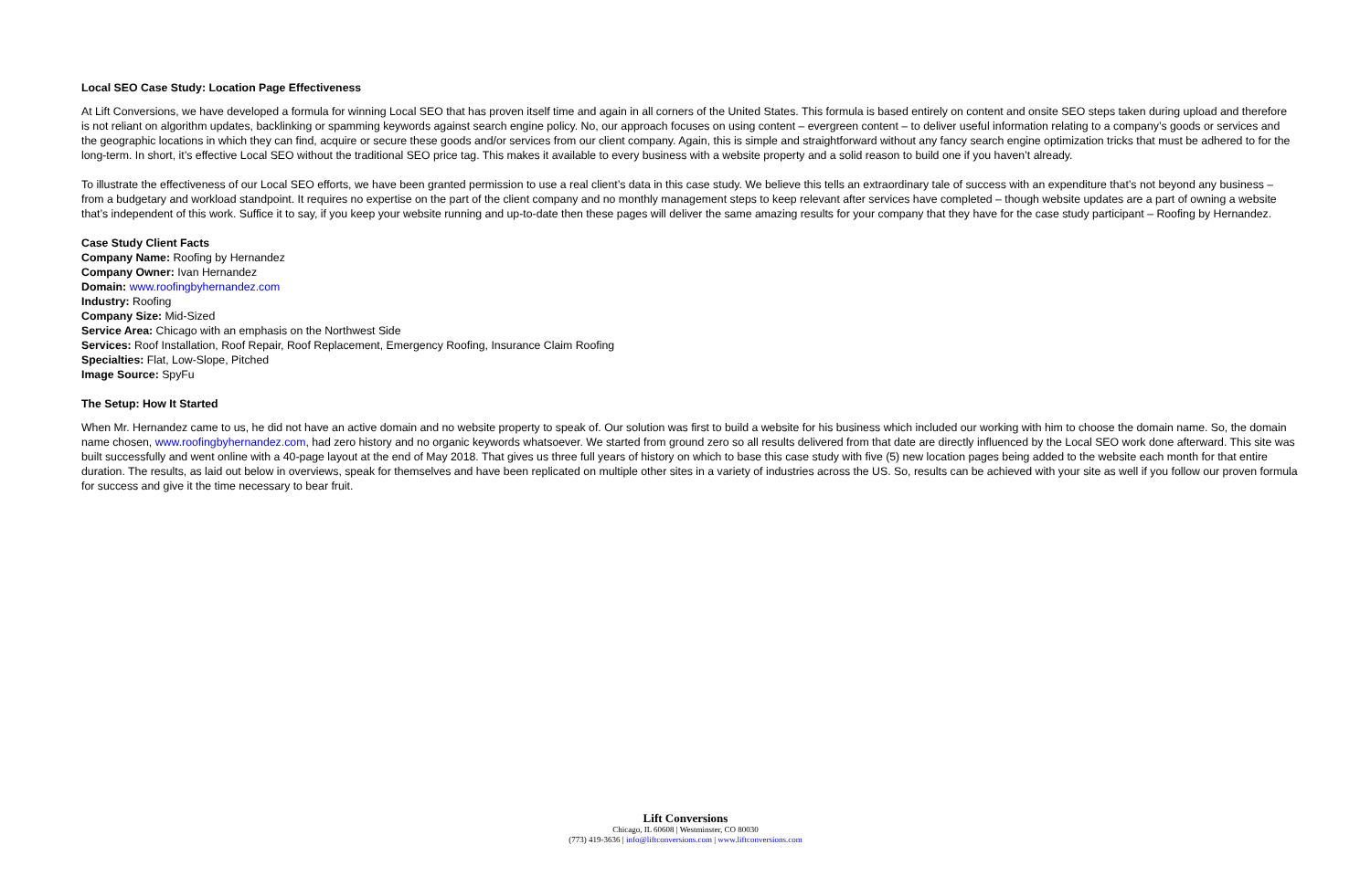Local SEO Case Study: Location Page Effectiveness
At Lift Conversions, we have developed a formula for winning Local SEO that has proven itself time and again in all corners of the United States. This formula is based entirely on content and onsite SEO steps taken during upload and therefore is not reliant on algorithm updates, backlinking or spamming keywords against search engine policy. No, our approach focuses on using content – evergreen content – to deliver useful information relating to a company’s goods or services and the geographic locations in which they can find, acquire or secure these goods and/or services from our client company. Again, this is simple and straightforward without any fancy search engine optimization tricks that must be adhered to for the long-term. In short, it’s effective Local SEO without the traditional SEO price tag. This makes it available to every business with a website property and a solid reason to build one if you haven’t already.
To illustrate the effectiveness of our Local SEO efforts, we have been granted permission to use a real client’s data in this case study. We believe this tells an extraordinary tale of success with an expenditure that’s not beyond any business – from a budgetary and workload standpoint. It requires no expertise on the part of the client company and no monthly management steps to keep relevant after services have completed – though website updates are a part of owning a website that’s independent of this work. Suffice it to say, if you keep your website running and up-to-date then these pages will deliver the same amazing results for your company that they have for the case study participant – Roofing by Hernandez.
Case Study Client Facts
Company Name: Roofing by Hernandez
Company Owner: Ivan Hernandez
Domain: www.roofingbyhernandez.com
Industry: Roofing
Company Size: Mid-Sized
Service Area: Chicago with an emphasis on the Northwest Side
Services: Roof Installation, Roof Repair, Roof Replacement, Emergency Roofing, Insurance Claim Roofing
Specialties: Flat, Low-Slope, Pitched
Image Source: SpyFu
The Setup: How It Started
When Mr. Hernandez came to us, he did not have an active domain and no website property to speak of. Our solution was first to build a website for his business which included our working with him to choose the domain name. So, the domain name chosen, www.roofingbyhernandez.com, had zero history and no organic keywords whatsoever. We started from ground zero so all results delivered from that date are directly influenced by the Local SEO work done afterward. This site was built successfully and went online with a 40-page layout at the end of May 2018. That gives us three full years of history on which to base this case study with five (5) new location pages being added to the website each month for that entire duration. The results, as laid out below in overviews, speak for themselves and have been replicated on multiple other sites in a variety of industries across the US. So, results can be achieved with your site as well if you follow our proven formula for success and give it the time necessary to bear fruit.
Lift Conversions
Chicago, IL 60608 | Westminster, CO 80030
(773) 419-3636 | info@liftconversions.com | www.liftconversions.com